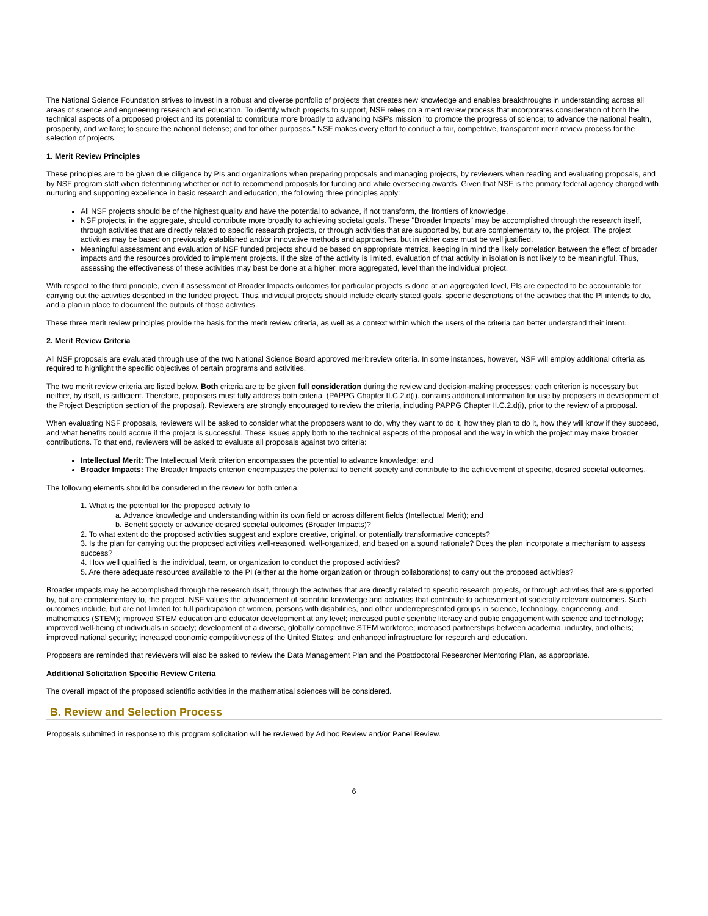The National Science Foundation strives to invest in a robust and diverse portfolio of projects that creates new knowledge and enables breakthroughs in understanding across all areas of science and engineering research and education. To identify which projects to support, NSF relies on a merit review process that incorporates consideration of both the technical aspects of a proposed project and its potential to contribute more broadly to advancing NSF's mission "to promote the progress of science; to advance the national health, prosperity, and welfare; to secure the national defense; and for other purposes." NSF makes every effort to conduct a fair, competitive, transparent merit review process for the selection of projects.
1. Merit Review Principles
These principles are to be given due diligence by PIs and organizations when preparing proposals and managing projects, by reviewers when reading and evaluating proposals, and by NSF program staff when determining whether or not to recommend proposals for funding and while overseeing awards. Given that NSF is the primary federal agency charged with nurturing and supporting excellence in basic research and education, the following three principles apply:
All NSF projects should be of the highest quality and have the potential to advance, if not transform, the frontiers of knowledge.
NSF projects, in the aggregate, should contribute more broadly to achieving societal goals. These "Broader Impacts" may be accomplished through the research itself, through activities that are directly related to specific research projects, or through activities that are supported by, but are complementary to, the project. The project activities may be based on previously established and/or innovative methods and approaches, but in either case must be well justified.
Meaningful assessment and evaluation of NSF funded projects should be based on appropriate metrics, keeping in mind the likely correlation between the effect of broader impacts and the resources provided to implement projects. If the size of the activity is limited, evaluation of that activity in isolation is not likely to be meaningful. Thus, assessing the effectiveness of these activities may best be done at a higher, more aggregated, level than the individual project.
With respect to the third principle, even if assessment of Broader Impacts outcomes for particular projects is done at an aggregated level, PIs are expected to be accountable for carrying out the activities described in the funded project. Thus, individual projects should include clearly stated goals, specific descriptions of the activities that the PI intends to do, and a plan in place to document the outputs of those activities.
These three merit review principles provide the basis for the merit review criteria, as well as a context within which the users of the criteria can better understand their intent.
2. Merit Review Criteria
All NSF proposals are evaluated through use of the two National Science Board approved merit review criteria. In some instances, however, NSF will employ additional criteria as required to highlight the specific objectives of certain programs and activities.
The two merit review criteria are listed below. Both criteria are to be given full consideration during the review and decision-making processes; each criterion is necessary but neither, by itself, is sufficient. Therefore, proposers must fully address both criteria. (PAPPG Chapter II.C.2.d(i). contains additional information for use by proposers in development of the Project Description section of the proposal). Reviewers are strongly encouraged to review the criteria, including PAPPG Chapter II.C.2.d(i), prior to the review of a proposal.
When evaluating NSF proposals, reviewers will be asked to consider what the proposers want to do, why they want to do it, how they plan to do it, how they will know if they succeed, and what benefits could accrue if the project is successful. These issues apply both to the technical aspects of the proposal and the way in which the project may make broader contributions. To that end, reviewers will be asked to evaluate all proposals against two criteria:
Intellectual Merit: The Intellectual Merit criterion encompasses the potential to advance knowledge; and
Broader Impacts: The Broader Impacts criterion encompasses the potential to benefit society and contribute to the achievement of specific, desired societal outcomes.
The following elements should be considered in the review for both criteria:
1. What is the potential for the proposed activity to
a. Advance knowledge and understanding within its own field or across different fields (Intellectual Merit); and
b. Benefit society or advance desired societal outcomes (Broader Impacts)?
2. To what extent do the proposed activities suggest and explore creative, original, or potentially transformative concepts?
3. Is the plan for carrying out the proposed activities well-reasoned, well-organized, and based on a sound rationale? Does the plan incorporate a mechanism to assess success?
4. How well qualified is the individual, team, or organization to conduct the proposed activities?
5. Are there adequate resources available to the PI (either at the home organization or through collaborations) to carry out the proposed activities?
Broader impacts may be accomplished through the research itself, through the activities that are directly related to specific research projects, or through activities that are supported by, but are complementary to, the project. NSF values the advancement of scientific knowledge and activities that contribute to achievement of societally relevant outcomes. Such outcomes include, but are not limited to: full participation of women, persons with disabilities, and other underrepresented groups in science, technology, engineering, and mathematics (STEM); improved STEM education and educator development at any level; increased public scientific literacy and public engagement with science and technology; improved well-being of individuals in society; development of a diverse, globally competitive STEM workforce; increased partnerships between academia, industry, and others; improved national security; increased economic competitiveness of the United States; and enhanced infrastructure for research and education.
Proposers are reminded that reviewers will also be asked to review the Data Management Plan and the Postdoctoral Researcher Mentoring Plan, as appropriate.
Additional Solicitation Specific Review Criteria
The overall impact of the proposed scientific activities in the mathematical sciences will be considered.
B. Review and Selection Process
Proposals submitted in response to this program solicitation will be reviewed by Ad hoc Review and/or Panel Review.
6